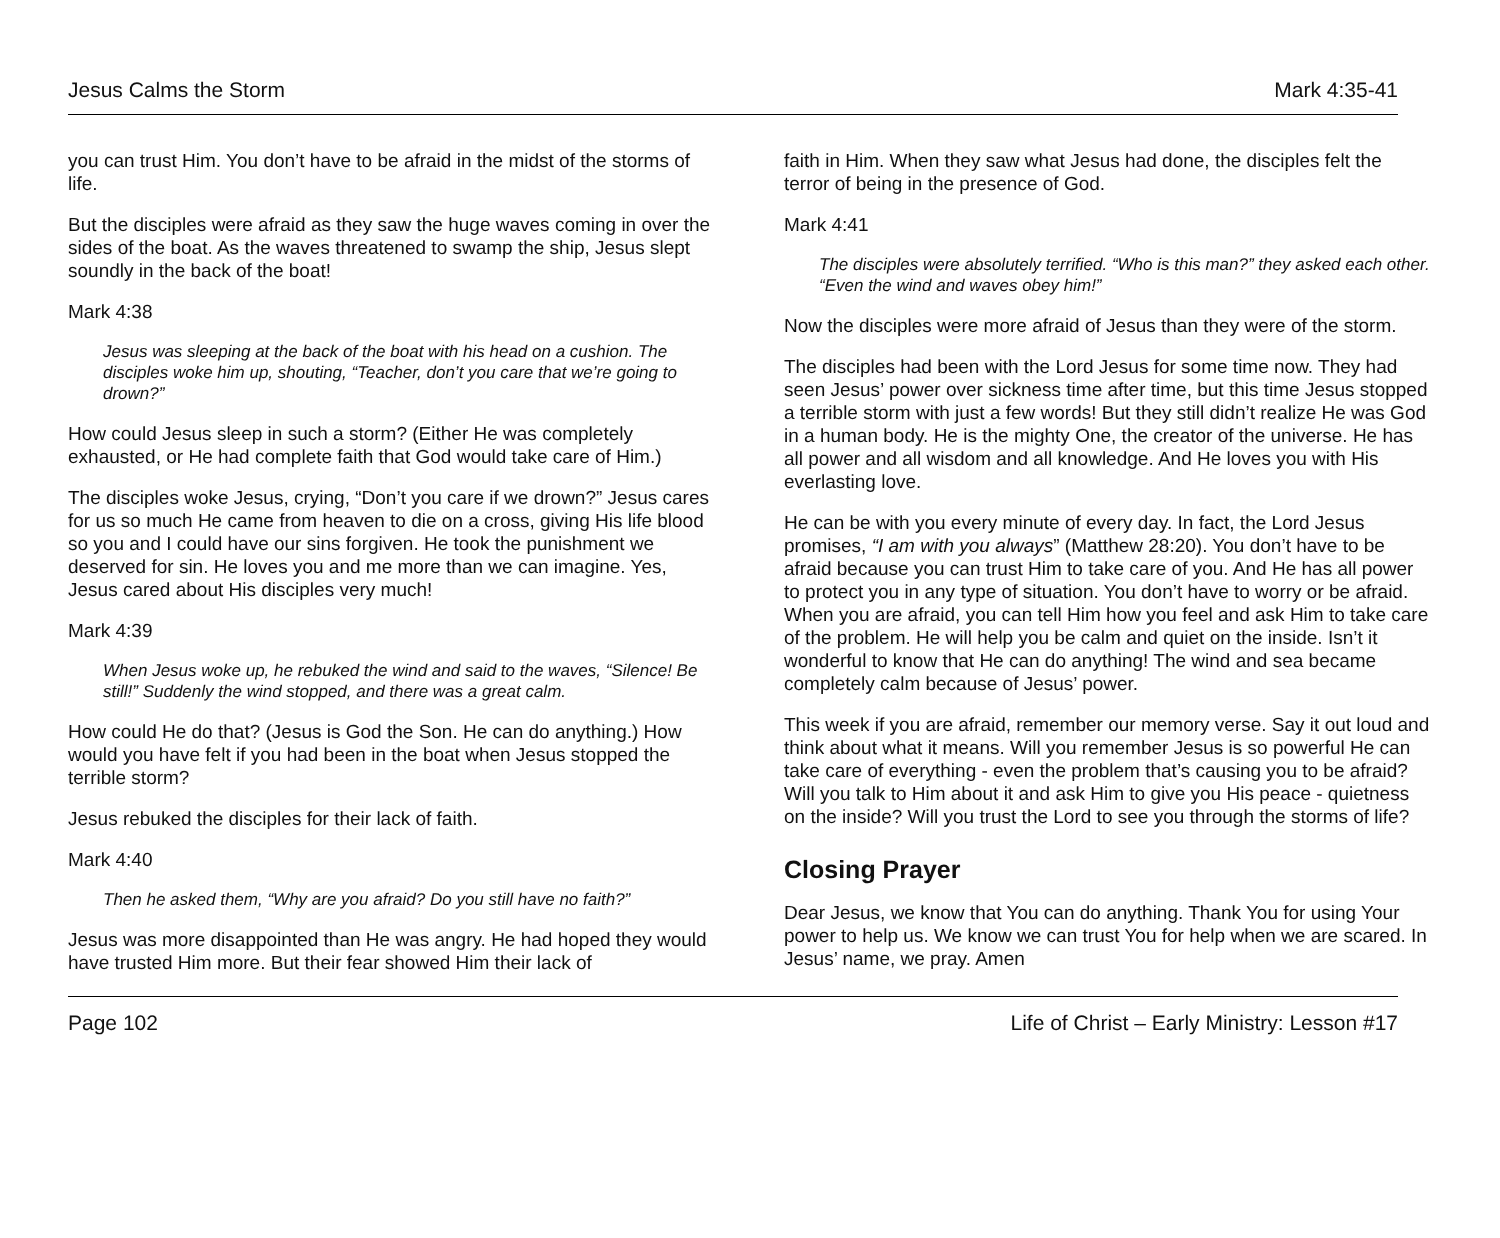Jesus Calms the Storm Mark 4:35-41
you can trust Him. You don’t have to be afraid in the midst of the storms of life.
But the disciples were afraid as they saw the huge waves coming in over the sides of the boat. As the waves threatened to swamp the ship, Jesus slept soundly in the back of the boat!
Mark 4:38
Jesus was sleeping at the back of the boat with his head on a cushion. The disciples woke him up, shouting, “Teacher, don’t you care that we’re going to drown?”
How could Jesus sleep in such a storm? (Either He was completely exhausted, or He had complete faith that God would take care of Him.)
The disciples woke Jesus, crying, “Don’t you care if we drown?” Jesus cares for us so much He came from heaven to die on a cross, giving His life blood so you and I could have our sins forgiven. He took the punishment we deserved for sin. He loves you and me more than we can imagine. Yes, Jesus cared about His disciples very much!
Mark 4:39
When Jesus woke up, he rebuked the wind and said to the waves, “Silence! Be still!” Suddenly the wind stopped, and there was a great calm.
How could He do that? (Jesus is God the Son. He can do anything.) How would you have felt if you had been in the boat when Jesus stopped the terrible storm?
Jesus rebuked the disciples for their lack of faith.
Mark 4:40
Then he asked them, “Why are you afraid? Do you still have no faith?”
Jesus was more disappointed than He was angry. He had hoped they would have trusted Him more. But their fear showed Him their lack of
faith in Him. When they saw what Jesus had done, the disciples felt the terror of being in the presence of God.
Mark 4:41
The disciples were absolutely terrified. “Who is this man?” they asked each other. “Even the wind and waves obey him!”
Now the disciples were more afraid of Jesus than they were of the storm.
The disciples had been with the Lord Jesus for some time now. They had seen Jesus’ power over sickness time after time, but this time Jesus stopped a terrible storm with just a few words! But they still didn’t realize He was God in a human body. He is the mighty One, the creator of the universe. He has all power and all wisdom and all knowledge. And He loves you with His everlasting love.
He can be with you every minute of every day. In fact, the Lord Jesus promises, “I am with you always” (Matthew 28:20). You don’t have to be afraid because you can trust Him to take care of you. And He has all power to protect you in any type of situation. You don’t have to worry or be afraid. When you are afraid, you can tell Him how you feel and ask Him to take care of the problem. He will help you be calm and quiet on the inside. Isn’t it wonderful to know that He can do anything! The wind and sea became completely calm because of Jesus’ power.
This week if you are afraid, remember our memory verse. Say it out loud and think about what it means. Will you remember Jesus is so powerful He can take care of everything - even the problem that’s causing you to be afraid? Will you talk to Him about it and ask Him to give you His peace - quietness on the inside? Will you trust the Lord to see you through the storms of life?
Closing Prayer
Dear Jesus, we know that You can do anything. Thank You for using Your power to help us. We know we can trust You for help when we are scared. In Jesus’ name, we pray. Amen
Page 102 Life of Christ – Early Ministry: Lesson #17